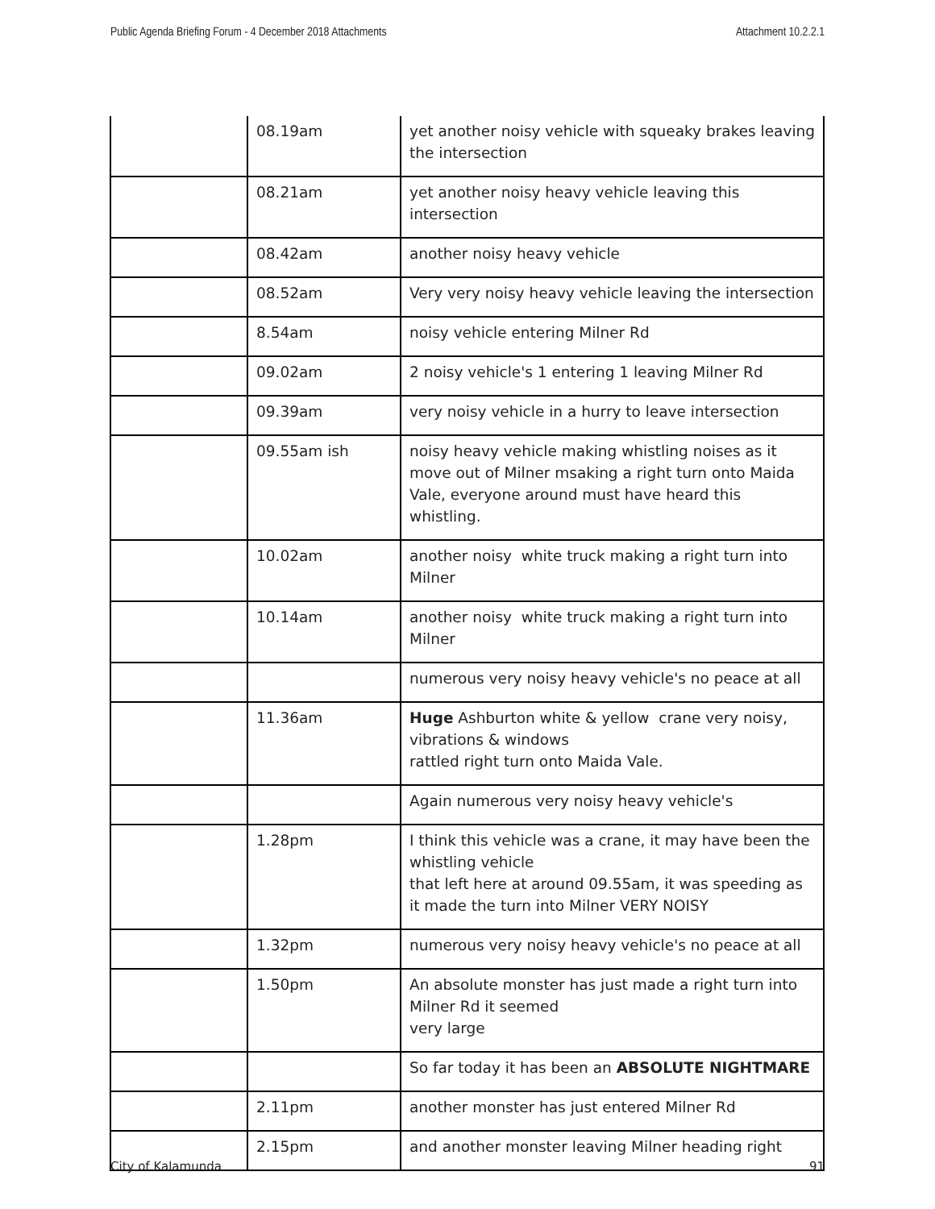Public Agenda Briefing Forum - 4 December 2018 Attachments Attachment 10.2.2.1
| | 08.19am | yet another noisy vehicle with squeaky brakes leaving the intersection |
| | 08.21am | yet another noisy heavy vehicle leaving this intersection |
| | 08.42am | another noisy heavy vehicle |
| | 08.52am | Very very noisy heavy vehicle leaving the intersection |
| | 8.54am | noisy vehicle entering Milner Rd |
| | 09.02am | 2 noisy vehicle's 1 entering 1 leaving Milner Rd |
| | 09.39am | very noisy vehicle in a hurry to leave intersection |
| | 09.55am ish | noisy heavy vehicle making whistling noises as it move out of Milner msaking a right turn onto Maida Vale, everyone around must have heard this whistling. |
| | 10.02am | another noisy white truck making a right turn into Milner |
| | 10.14am | another noisy white truck making a right turn into Milner |
| | | numerous very noisy heavy vehicle's no peace at all |
| | 11.36am | Huge Ashburton white & yellow crane very noisy, vibrations & windows rattled right turn onto Maida Vale. |
| | | Again numerous very noisy heavy vehicle's |
| | 1.28pm | I think this vehicle was a crane, it may have been the whistling vehicle that left here at around 09.55am, it was speeding as it made the turn into Milner VERY NOISY |
| | 1.32pm | numerous very noisy heavy vehicle's no peace at all |
| | 1.50pm | An absolute monster has just made a right turn into Milner Rd it seemed very large |
| | | So far today it has been an ABSOLUTE NIGHTMARE |
| | 2.11pm | another monster has just entered Milner Rd |
| | 2.15pm | and another monster leaving Milner heading right |
City of Kalamunda 91